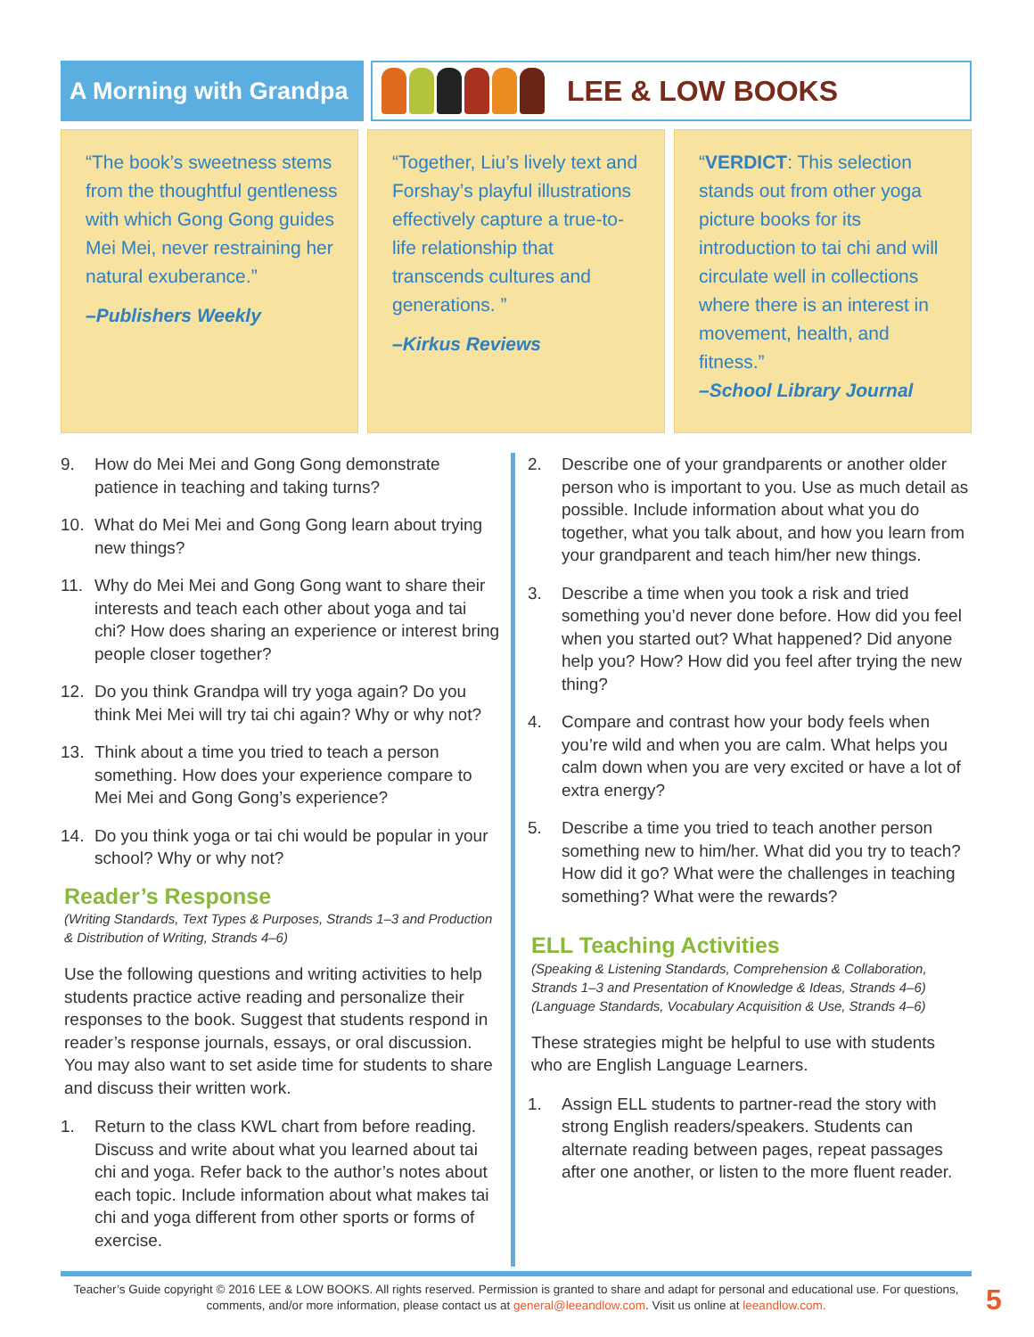A Morning with Grandpa
LEE & LOW BOOKS
“The book’s sweetness stems from the thoughtful gentleness with which Gong Gong guides Mei Mei, never restraining her natural exuberance.”
–Publishers Weekly
“Together, Liu’s lively text and Forshay’s playful illustrations effectively capture a true-to-life relationship that transcends cultures and generations. ”
–Kirkus Reviews
“VERDICT: This selection stands out from other yoga picture books for its introduction to tai chi and will circulate well in collections where there is an interest in movement, health, and fitness.”
–School Library Journal
9. How do Mei Mei and Gong Gong demonstrate patience in teaching and taking turns?
10. What do Mei Mei and Gong Gong learn about trying new things?
11. Why do Mei Mei and Gong Gong want to share their interests and teach each other about yoga and tai chi? How does sharing an experience or interest bring people closer together?
12. Do you think Grandpa will try yoga again? Do you think Mei Mei will try tai chi again? Why or why not?
13. Think about a time you tried to teach a person something. How does your experience compare to Mei Mei and Gong Gong’s experience?
14. Do you think yoga or tai chi would be popular in your school? Why or why not?
Reader’s Response
(Writing Standards, Text Types & Purposes, Strands 1–3 and Production & Distribution of Writing, Strands 4–6)
Use the following questions and writing activities to help students practice active reading and personalize their responses to the book. Suggest that students respond in reader’s response journals, essays, or oral discussion. You may also want to set aside time for students to share and discuss their written work.
1. Return to the class KWL chart from before reading. Discuss and write about what you learned about tai chi and yoga. Refer back to the author’s notes about each topic. Include information about what makes tai chi and yoga different from other sports or forms of exercise.
2. Describe one of your grandparents or another older person who is important to you. Use as much detail as possible. Include information about what you do together, what you talk about, and how you learn from your grandparent and teach him/her new things.
3. Describe a time when you took a risk and tried something you’d never done before. How did you feel when you started out? What happened? Did anyone help you? How? How did you feel after trying the new thing?
4. Compare and contrast how your body feels when you’re wild and when you are calm. What helps you calm down when you are very excited or have a lot of extra energy?
5. Describe a time you tried to teach another person something new to him/her. What did you try to teach? How did it go? What were the challenges in teaching something? What were the rewards?
ELL Teaching Activities
(Speaking & Listening Standards, Comprehension & Collaboration, Strands 1–3 and Presentation of Knowledge & Ideas, Strands 4–6)
(Language Standards, Vocabulary Acquisition & Use, Strands 4–6)
These strategies might be helpful to use with students who are English Language Learners.
1. Assign ELL students to partner-read the story with strong English readers/speakers. Students can alternate reading between pages, repeat passages after one another, or listen to the more fluent reader.
Teacher’s Guide copyright © 2016 LEE & LOW BOOKS. All rights reserved. Permission is granted to share and adapt for personal and educational use. For questions, comments, and/or more information, please contact us at general@leeandlow.com. Visit us online at leeandlow.com.
5